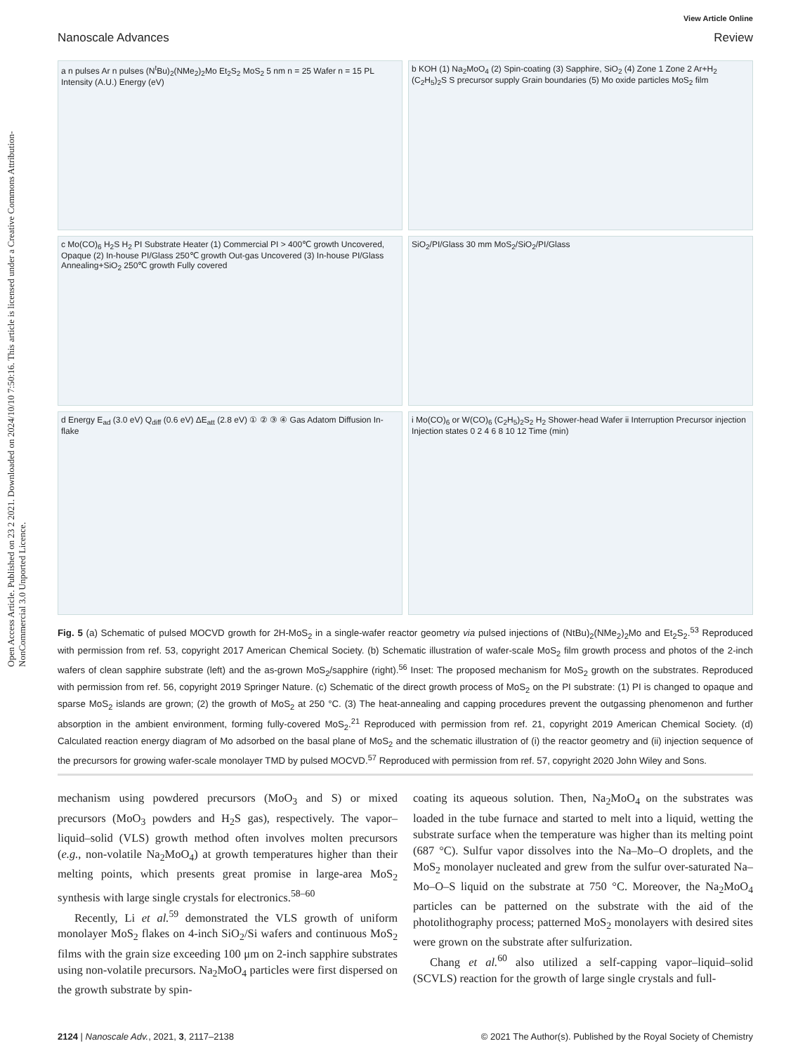Open Access Article. Published on 23 2 2021. Downloaded on 2024/10/10 7:50:16. This article is licensed under a Creative Commons Attribution-NonCommercial 3.0 Unported Licence.
Nanoscale Advances View Article Online
Review
a n pulses Ar n pulses (N<sup>t</sup>Bu)<sub>2</sub>(NMe<sub>2</sub>)<sub>2</sub>Mo Et<sub>2</sub>S<sub>2</sub> MoS<sub>2</sub> 5 nm n = 25 Wafer n = 15 PL Intensity (A.U.) Energy (eV)
b KOH (1) Na<sub>2</sub>MoO<sub>4</sub> (2) Spin-coating (3) Sapphire, SiO<sub>2</sub> (4) Zone 1 Zone 2 Ar+H<sub>2</sub> (C<sub>2</sub>H<sub>5</sub>)<sub>2</sub>S S precursor supply Grain boundaries (5) Mo oxide particles MoS<sub>2</sub> film
c Mo(CO)<sub>6</sub> H<sub>2</sub>S H<sub>2</sub> PI Substrate Heater (1) Commercial PI > 400℃ growth Uncovered, Opaque (2) In-house PI/Glass 250℃ growth Out-gas Uncovered (3) In-house PI/Glass Annealing+SiO<sub>2</sub> 250℃ growth Fully covered
SiO<sub>2</sub>/PI/Glass 30 mm MoS<sub>2</sub>/SiO<sub>2</sub>/PI/Glass
d Energy E<sub>ad</sub> (3.0 eV) Q<sub>diff</sub> (0.6 eV) ΔE<sub>att</sub> (2.8 eV) ① ② ③ ④ Gas Adatom Diffusion In-flake
i Mo(CO)<sub>6</sub> or W(CO)<sub>6</sub> (C<sub>2</sub>H<sub>5</sub>)<sub>2</sub>S<sub>2</sub> H<sub>2</sub> Shower-head Wafer ii Interruption Precursor injection Injection states 0 2 4 6 8 10 12 Time (min)
Fig. 5 (a) Schematic of pulsed MOCVD growth for 2H-MoS<sub>2</sub> in a single-wafer reactor geometry via pulsed injections of (NtBu)<sub>2</sub>(NMe<sub>2</sub>)<sub>2</sub>Mo and Et<sub>2</sub>S<sub>2</sub>.<sup>53</sup> Reproduced with permission from ref. 53, copyright 2017 American Chemical Society. (b) Schematic illustration of wafer-scale MoS<sub>2</sub> film growth process and photos of the 2-inch wafers of clean sapphire substrate (left) and the as-grown MoS<sub>2</sub>/sapphire (right).<sup>56</sup> Inset: The proposed mechanism for MoS<sub>2</sub> growth on the substrates. Reproduced with permission from ref. 56, copyright 2019 Springer Nature. (c) Schematic of the direct growth process of MoS<sub>2</sub> on the PI substrate: (1) PI is changed to opaque and sparse MoS<sub>2</sub> islands are grown; (2) the growth of MoS<sub>2</sub> at 250 °C. (3) The heat-annealing and capping procedures prevent the outgassing phenomenon and further absorption in the ambient environment, forming fully-covered MoS<sub>2</sub>.<sup>21</sup> Reproduced with permission from ref. 21, copyright 2019 American Chemical Society. (d) Calculated reaction energy diagram of Mo adsorbed on the basal plane of MoS<sub>2</sub> and the schematic illustration of (i) the reactor geometry and (ii) injection sequence of the precursors for growing wafer-scale monolayer TMD by pulsed MOCVD.<sup>57</sup> Reproduced with permission from ref. 57, copyright 2020 John Wiley and Sons.
mechanism using powdered precursors (MoO<sub>3</sub> and S) or mixed precursors (MoO<sub>3</sub> powders and H<sub>2</sub>S gas), respectively. The vapor–liquid–solid (VLS) growth method often involves molten precursors (e.g., non-volatile Na<sub>2</sub>MoO<sub>4</sub>) at growth temperatures higher than their melting points, which presents great promise in large-area MoS<sub>2</sub> synthesis with large single crystals for electronics.<sup>58–60</sup>
Recently, Li et al.<sup>59</sup> demonstrated the VLS growth of uniform monolayer MoS<sub>2</sub> flakes on 4-inch SiO<sub>2</sub>/Si wafers and continuous MoS<sub>2</sub> films with the grain size exceeding 100 μm on 2-inch sapphire substrates using non-volatile precursors. Na<sub>2</sub>MoO<sub>4</sub> particles were first dispersed on the growth substrate by spin-
coating its aqueous solution. Then, Na<sub>2</sub>MoO<sub>4</sub> on the substrates was loaded in the tube furnace and started to melt into a liquid, wetting the substrate surface when the temperature was higher than its melting point (687 °C). Sulfur vapor dissolves into the Na–Mo–O droplets, and the MoS<sub>2</sub> monolayer nucleated and grew from the sulfur over-saturated Na–Mo–O–S liquid on the substrate at 750 °C. Moreover, the Na<sub>2</sub>MoO<sub>4</sub> particles can be patterned on the substrate with the aid of the photolithography process; patterned MoS<sub>2</sub> monolayers with desired sites were grown on the substrate after sulfurization.
Chang et al.<sup>60</sup> also utilized a self-capping vapor–liquid–solid (SCVLS) reaction for the growth of large single crystals and full-
2124 | Nanoscale Adv., 2021, 3, 2117–2138 © 2021 The Author(s). Published by the Royal Society of Chemistry